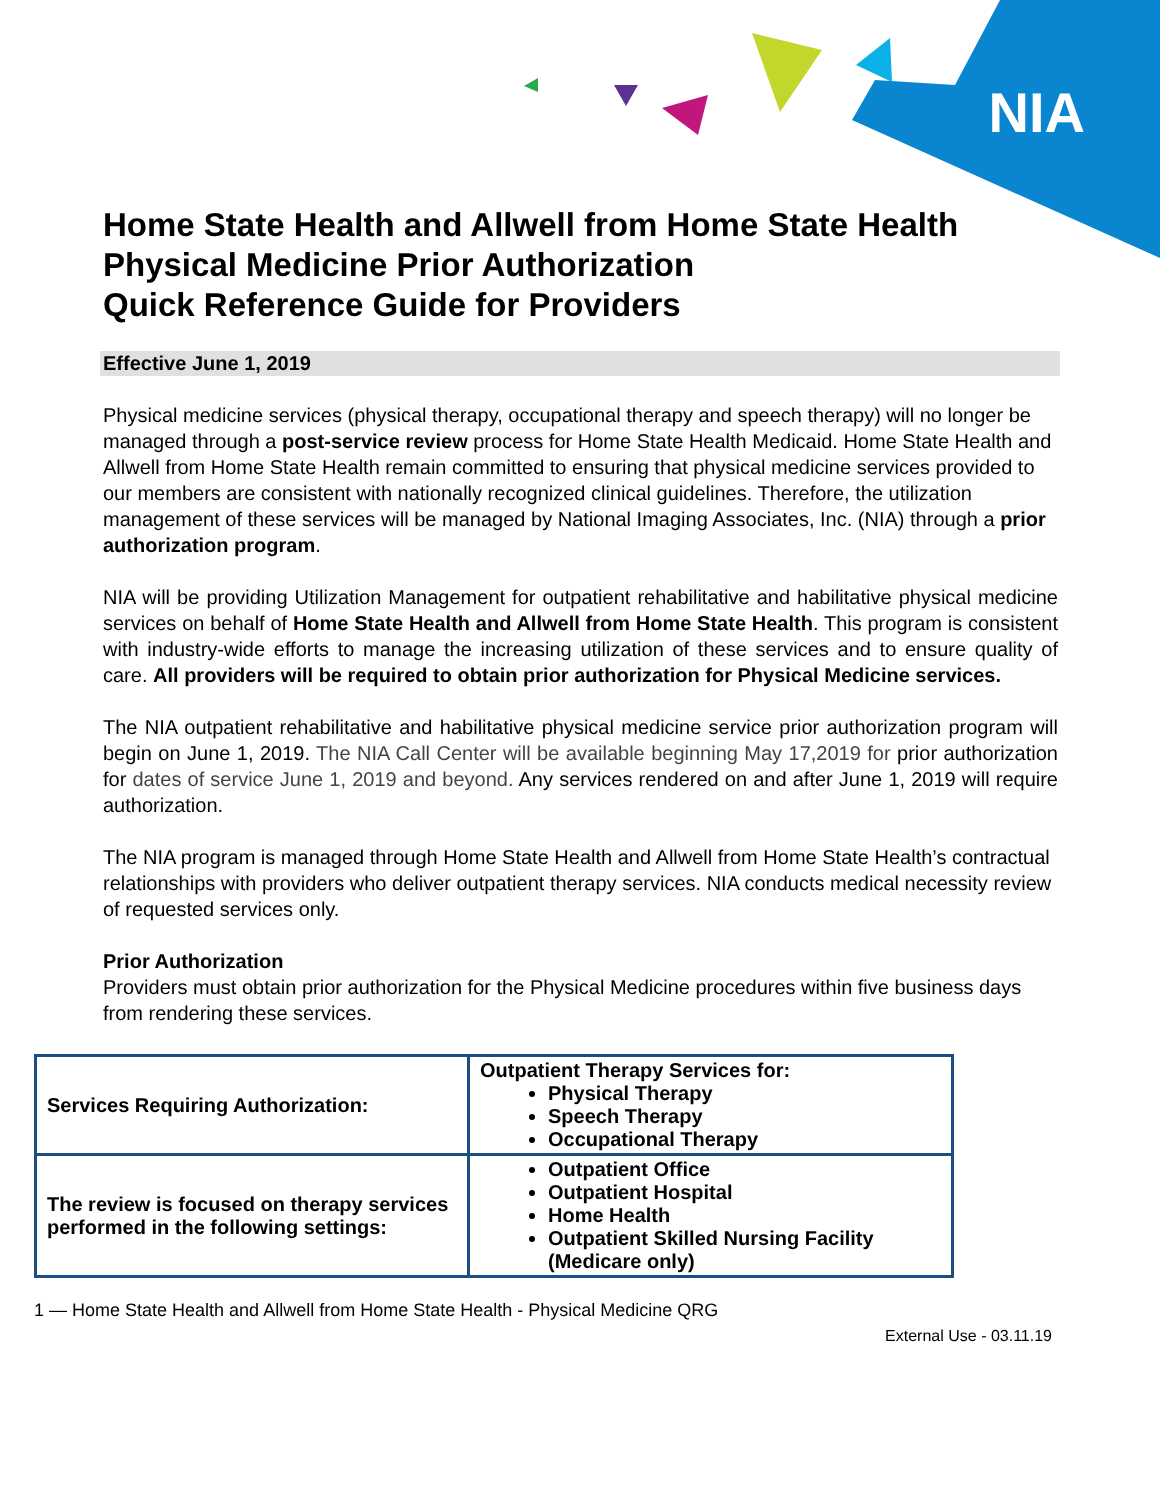NIA
Home State Health and Allwell from Home State Health
Physical Medicine Prior Authorization
Quick Reference Guide for Providers
Effective June 1, 2019
Physical medicine services (physical therapy, occupational therapy and speech therapy) will no longer be managed through a post-service review process for Home State Health Medicaid. Home State Health and Allwell from Home State Health remain committed to ensuring that physical medicine services provided to our members are consistent with nationally recognized clinical guidelines. Therefore, the utilization management of these services will be managed by National Imaging Associates, Inc. (NIA) through a prior authorization program.
NIA will be providing Utilization Management for outpatient rehabilitative and habilitative physical medicine services on behalf of Home State Health and Allwell from Home State Health. This program is consistent with industry-wide efforts to manage the increasing utilization of these services and to ensure quality of care. All providers will be required to obtain prior authorization for Physical Medicine services.
The NIA outpatient rehabilitative and habilitative physical medicine service prior authorization program will begin on June 1, 2019. The NIA Call Center will be available beginning May 17,2019 for prior authorization for dates of service June 1, 2019 and beyond. Any services rendered on and after June 1, 2019 will require authorization.
The NIA program is managed through Home State Health and Allwell from Home State Health’s contractual relationships with providers who deliver outpatient therapy services. NIA conducts medical necessity review of requested services only.
Prior Authorization
Providers must obtain prior authorization for the Physical Medicine procedures within five business days from rendering these services.
| Services Requiring Authorization: | Outpatient Therapy Services for: Physical Therapy Speech Therapy Occupational Therapy |
| The review is focused on therapy services performed in the following settings: | Outpatient Office Outpatient Hospital Home Health Outpatient Skilled Nursing Facility (Medicare only) |
1 — Home State Health and Allwell from Home State Health - Physical Medicine QRG
External Use - 03.11.19